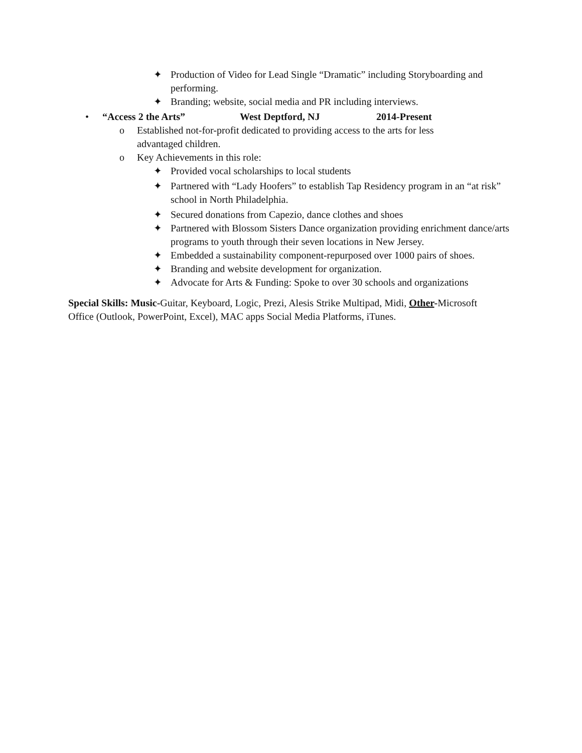✦ Production of Video for Lead Single “Dramatic” including Storyboarding and performing.
✦ Branding; website, social media and PR including interviews.
• “Access 2 the Arts” West Deptford, NJ 2014-Present
o Established not-for-profit dedicated to providing access to the arts for less advantaged children.
o Key Achievements in this role:
✦ Provided vocal scholarships to local students
✦ Partnered with “Lady Hoofers” to establish Tap Residency program in an “at risk” school in North Philadelphia.
✦ Secured donations from Capezio, dance clothes and shoes
✦ Partnered with Blossom Sisters Dance organization providing enrichment dance/arts programs to youth through their seven locations in New Jersey.
✦ Embedded a sustainability component-repurposed over 1000 pairs of shoes.
✦ Branding and website development for organization.
✦ Advocate for Arts & Funding: Spoke to over 30 schools and organizations
Special Skills: Music-Guitar, Keyboard, Logic, Prezi, Alesis Strike Multipad, Midi, Other-Microsoft Office (Outlook, PowerPoint, Excel), MAC apps Social Media Platforms, iTunes.